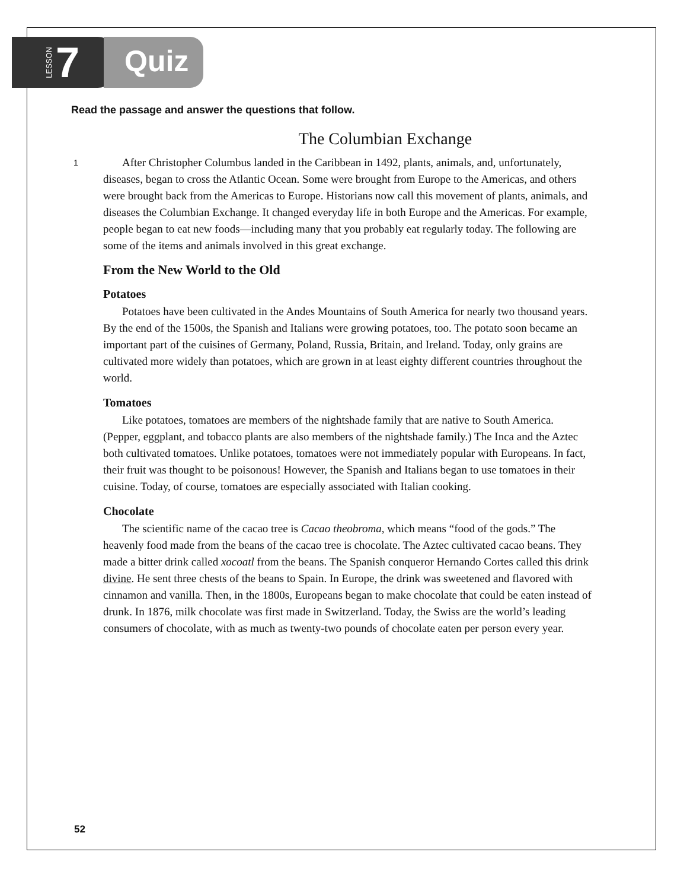LESSON 7
Quiz
Read the passage and answer the questions that follow.
The Columbian Exchange
1 After Christopher Columbus landed in the Caribbean in 1492, plants, animals, and, unfortunately, diseases, began to cross the Atlantic Ocean. Some were brought from Europe to the Americas, and others were brought back from the Americas to Europe. Historians now call this movement of plants, animals, and diseases the Columbian Exchange. It changed everyday life in both Europe and the Americas. For example, people began to eat new foods—including many that you probably eat regularly today. The following are some of the items and animals involved in this great exchange.
From the New World to the Old
Potatoes
Potatoes have been cultivated in the Andes Mountains of South America for nearly two thousand years. By the end of the 1500s, the Spanish and Italians were growing potatoes, too. The potato soon became an important part of the cuisines of Germany, Poland, Russia, Britain, and Ireland. Today, only grains are cultivated more widely than potatoes, which are grown in at least eighty different countries throughout the world.
Tomatoes
Like potatoes, tomatoes are members of the nightshade family that are native to South America. (Pepper, eggplant, and tobacco plants are also members of the nightshade family.) The Inca and the Aztec both cultivated tomatoes. Unlike potatoes, tomatoes were not immediately popular with Europeans. In fact, their fruit was thought to be poisonous! However, the Spanish and Italians began to use tomatoes in their cuisine. Today, of course, tomatoes are especially associated with Italian cooking.
Chocolate
The scientific name of the cacao tree is Cacao theobroma, which means “food of the gods.” The heavenly food made from the beans of the cacao tree is chocolate. The Aztec cultivated cacao beans. They made a bitter drink called xocoatl from the beans. The Spanish conqueror Hernando Cortes called this drink divine. He sent three chests of the beans to Spain. In Europe, the drink was sweetened and flavored with cinnamon and vanilla. Then, in the 1800s, Europeans began to make chocolate that could be eaten instead of drunk. In 1876, milk chocolate was first made in Switzerland. Today, the Swiss are the world’s leading consumers of chocolate, with as much as twenty-two pounds of chocolate eaten per person every year.
52